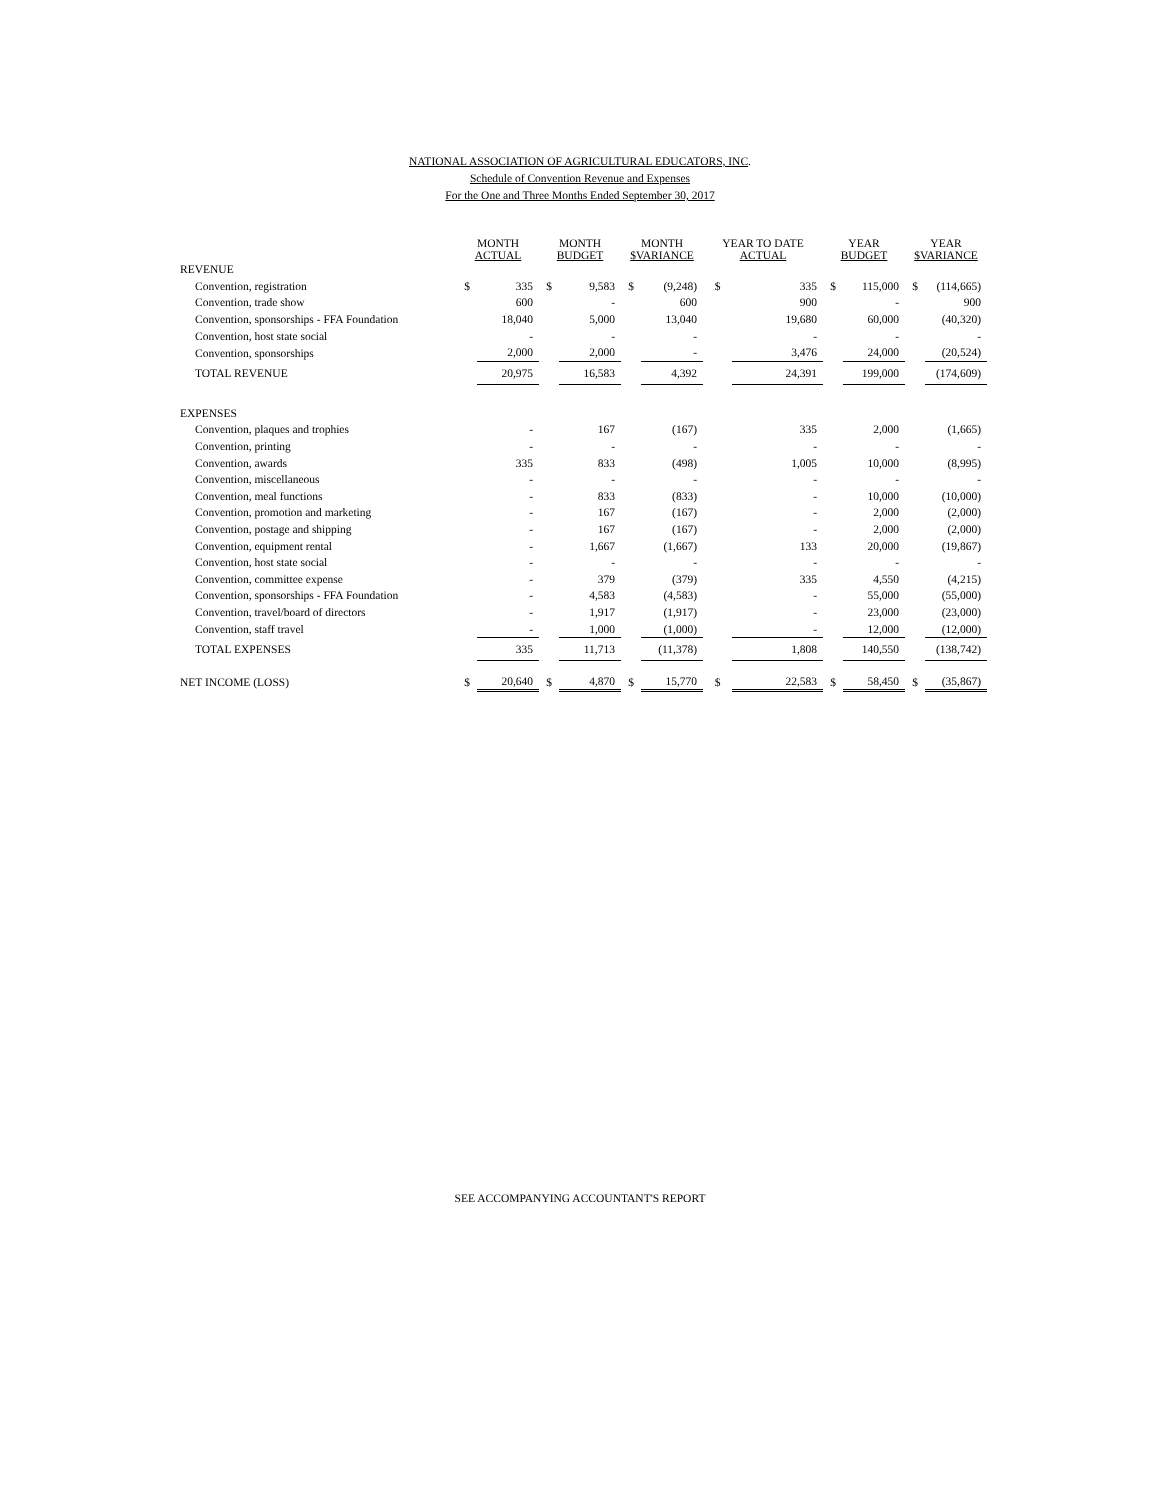NATIONAL ASSOCIATION OF AGRICULTURAL EDUCATORS, INC.
Schedule of Convention Revenue and Expenses
For the One and Three Months Ended September 30, 2017
| | MONTH ACTUAL | | MONTH BUDGET | | MONTH $VARIANCE | | YEAR TO DATE ACTUAL | | YEAR BUDGET | | YEAR $VARIANCE | |
| --- | --- | --- | --- | --- | --- | --- | --- | --- | --- | --- | --- | --- |
| REVENUE | | | | | | | | | | | | |
| Convention, registration | $ | 335 | $ | 9,583 | $ | (9,248) | $ | 335 | $ | 115,000 | $ | (114,665) |
| Convention, trade show | | 600 | | - | | 600 | | 900 | | - | | 900 |
| Convention, sponsorships - FFA Foundation | | 18,040 | | 5,000 | | 13,040 | | 19,680 | | 60,000 | | (40,320) |
| Convention, host state social | | - | | - | | - | | - | | - | | - |
| Convention, sponsorships | | 2,000 | | 2,000 | | - | | 3,476 | | 24,000 | | (20,524) |
| TOTAL REVENUE | | 20,975 | | 16,583 | | 4,392 | | 24,391 | | 199,000 | | (174,609) |
| EXPENSES | | | | | | | | | | | | |
| Convention, plaques and trophies | | - | | 167 | | (167) | | 335 | | 2,000 | | (1,665) |
| Convention, printing | | - | | - | | - | | - | | - | | - |
| Convention, awards | | 335 | | 833 | | (498) | | 1,005 | | 10,000 | | (8,995) |
| Convention, miscellaneous | | - | | - | | - | | - | | - | | - |
| Convention, meal functions | | - | | 833 | | (833) | | - | | 10,000 | | (10,000) |
| Convention, promotion and marketing | | - | | 167 | | (167) | | - | | 2,000 | | (2,000) |
| Convention, postage and shipping | | - | | 167 | | (167) | | - | | 2,000 | | (2,000) |
| Convention, equipment rental | | - | | 1,667 | | (1,667) | | 133 | | 20,000 | | (19,867) |
| Convention, host state social | | - | | - | | - | | - | | - | | - |
| Convention, committee expense | | - | | 379 | | (379) | | 335 | | 4,550 | | (4,215) |
| Convention, sponsorships - FFA Foundation | | - | | 4,583 | | (4,583) | | - | | 55,000 | | (55,000) |
| Convention, travel/board of directors | | - | | 1,917 | | (1,917) | | - | | 23,000 | | (23,000) |
| Convention, staff travel | | - | | 1,000 | | (1,000) | | - | | 12,000 | | (12,000) |
| TOTAL EXPENSES | | 335 | | 11,713 | | (11,378) | | 1,808 | | 140,550 | | (138,742) |
| NET INCOME (LOSS) | $ | 20,640 | $ | 4,870 | $ | 15,770 | $ | 22,583 | $ | 58,450 | $ | (35,867) |
SEE ACCOMPANYING ACCOUNTANT'S REPORT